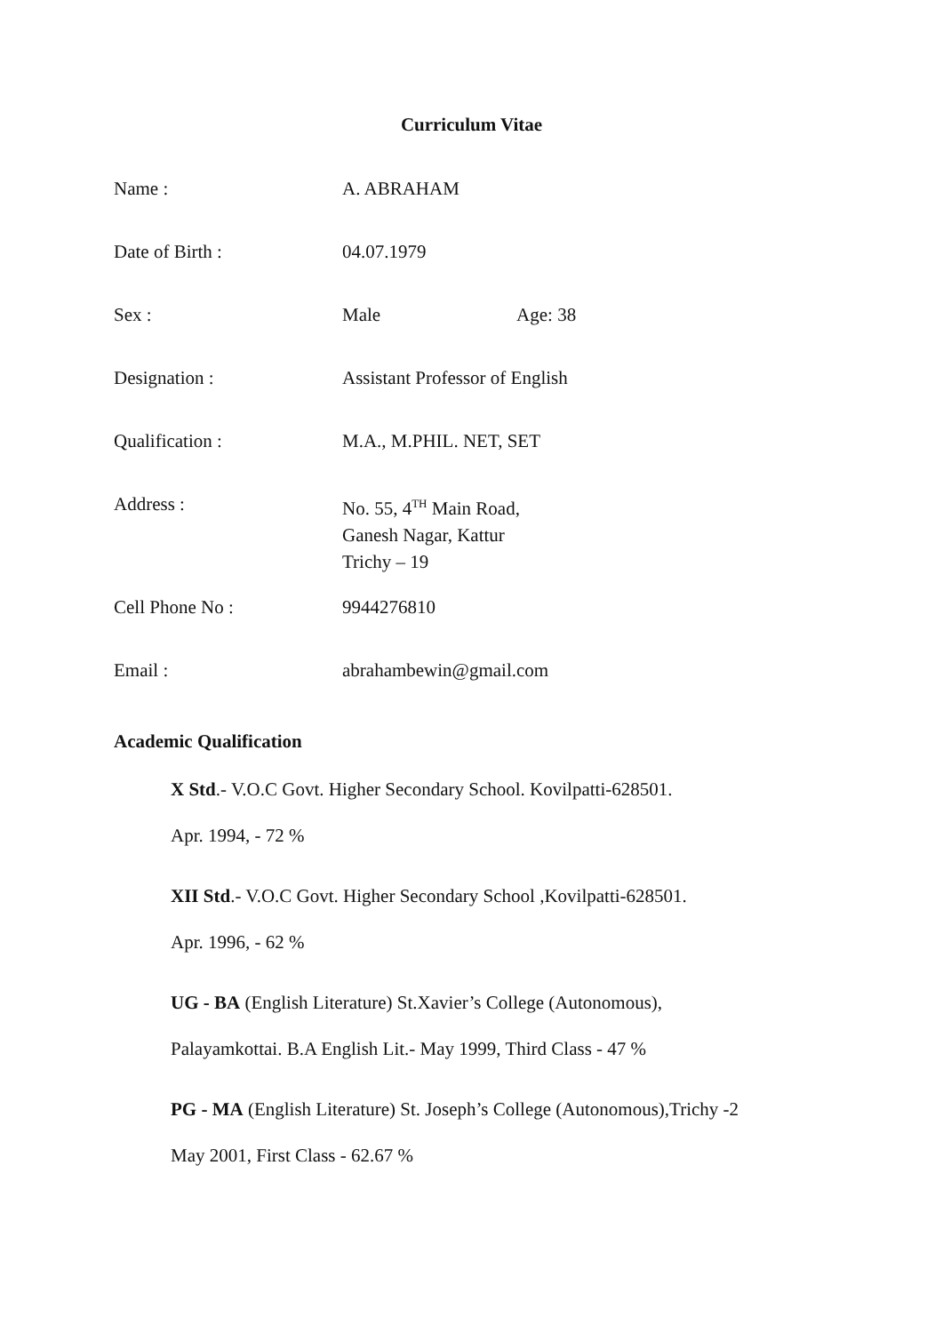Curriculum Vitae
Name : A. ABRAHAM
Date of Birth : 04.07.1979
Sex : Male Age: 38
Designation : Assistant Professor of English
Qualification : M.A., M.PHIL. NET, SET
Address : No. 55, 4<sup>TH</sup> Main Road,
Ganesh Nagar, Kattur
Trichy – 19
Cell Phone No : 9944276810
Email : abrahambewin@gmail.com
Academic Qualification
X Std.- V.O.C Govt. Higher Secondary School. Kovilpatti-628501.
Apr. 1994, - 72 %
XII Std.- V.O.C Govt. Higher Secondary School ,Kovilpatti-628501.
Apr. 1996, - 62 %
UG - BA (English Literature) St.Xavier’s College (Autonomous),
Palayamkottai. B.A English Lit.- May 1999, Third Class - 47 %
PG - MA (English Literature) St. Joseph’s College (Autonomous),Trichy -2
May 2001, First Class - 62.67 %